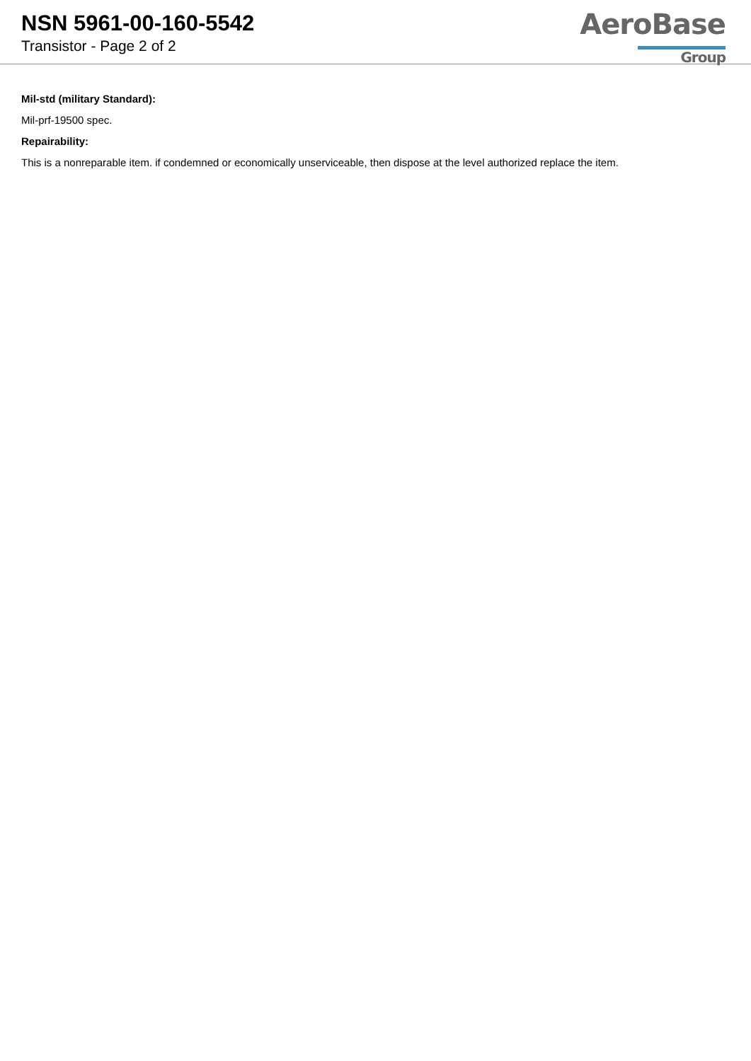NSN 5961-00-160-5542
Transistor - Page 2 of 2
AeroBase
Group
Mil-std (military Standard):
Mil-prf-19500 spec.
Repairability:
This is a nonreparable item. if condemned or economically unserviceable, then dispose at the level authorized replace the item.